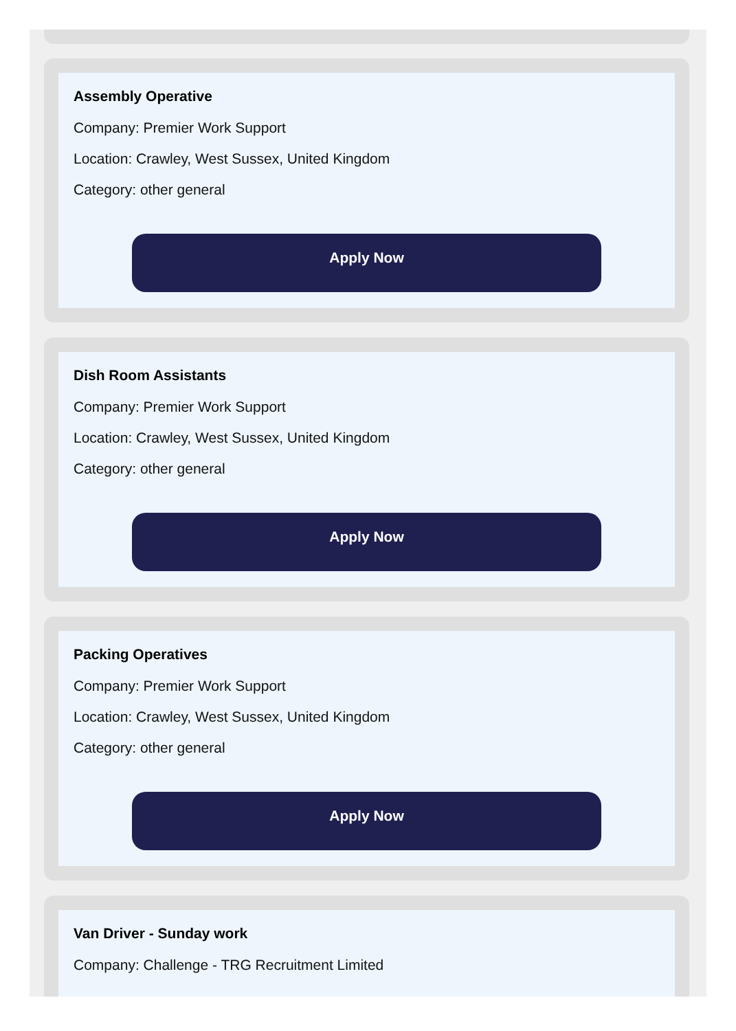Assembly Operative
Company: Premier Work Support
Location: Crawley, West Sussex, United Kingdom
Category: other general
Apply Now
Dish Room Assistants
Company: Premier Work Support
Location: Crawley, West Sussex, United Kingdom
Category: other general
Apply Now
Packing Operatives
Company: Premier Work Support
Location: Crawley, West Sussex, United Kingdom
Category: other general
Apply Now
Van Driver - Sunday work
Company: Challenge - TRG Recruitment Limited